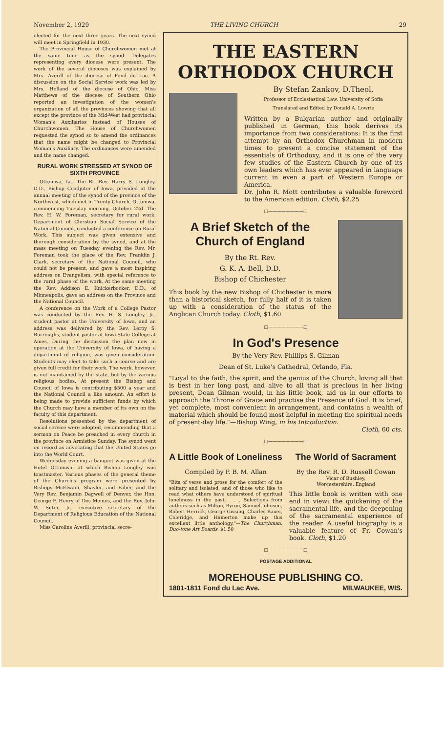November 2, 1929 THE LIVING CHURCH 29
elected for the next three years. The next synod will meet in Springfield in 1930.
The Provincial House of Churchwomen met at the same time as the synod. Delegates representing every diocese were present. The work of the several dioceses was explained by Mrs. Averill of the diocese of Fond du Lac. A discussion on the Social Service work was led by Mrs. Holland of the diocese of Ohio. Miss Matthews of the diocese of Southern Ohio reported an investigation of the women's organization of all the provinces showing that all except the province of the Mid-West had provincial Woman's Auxiliaries instead of Houses of Churchwomen. The House of Churchwomen requested the synod so to amend the ordinances that the name might be changed to Provincial Woman's Auxiliary. The ordinances were amended and the name changed.
RURAL WORK STRESSED AT SYNOD OF SIXTH PROVINCE
Ottumwa, Ia.—The Rt. Rev. Harry S. Longley, D.D., Bishop Coadjutor of Iowa, presided at the annual meeting of the synod of the province of the Northwest, which met in Trinity Church, Ottumwa, commencing Tuesday morning, October 22d. The Rev. H. W. Foreman, secretary for rural work, Department of Christian Social Service of the National Council, conducted a conference on Rural Work. This subject was given extensive and thorough consideration by the synod, and at the mass meeting on Tuesday evening the Rev. Mr. Foreman took the place of the Rev. Franklin J. Clark, secretary of the National Council, who could not be present, and gave a most inspiring address on Evangelism, with special reference to the rural phase of the work. At the same meeting the Rev. Addison E. Knickerbocker, D.D., of Minneapolis, gave an address on the Province and the National Council.
A conference on the Work of a College Pastor was conducted by the Rev. H. S. Longley, Jr., student pastor at the University of Iowa, and an address was delivered by the Rev. Leroy S. Burroughs, student pastor at Iowa State College at Ames. During the discussion the plan now in operation at the University of Iowa, of having a department of religion, was given consideration. Students may elect to take such a course and are given full credit for their work. The work, however, is not maintained by the state, but by the various religious bodies. At present the Bishop and Council of Iowa is contributing $500 a year and the National Council a like amount. An effort is being made to provide sufficient funds by which the Church may have a member of its own on the faculty of this department.
Resolutions presented by the department of social service were adopted, recommending that a sermon on Peace be preached in every church in the province on Armistice Sunday. The synod went on record as advocating that the United States go into the World Court.
Wednesday evening a banquet was given at the Hotel Ottumwa, at which Bishop Longley was toastmaster. Various phases of the general theme of the Church's program were presented by Bishops McElwain, Shayler, and Faber, and the Very Rev. Benjamin Dagwell of Denver, the Hon. George F. Henry of Des Moines, and the Rev. John W. Suter, Jr., executive secretary of the Department of Religious Education of the National Council.
Miss Caroline Averill, provincial secre-
THE EASTERN
ORTHODOX CHURCH
By Stefan Zankov, D.Theol.
Professor of Ecclesiastical Law, University of Sofia
Translated and Edited by Donald A. Lowrie
Written by a Bulgarian author and originally published in German, this book derives its importance from two considerations: It is the first attempt by an Orthodox Churchman in modern times to present a concise statement of the essentials of Orthodoxy, and it is one of the very few studies of the Eastern Church by one of its own leaders which has ever appeared in language current in even a part of Western Europe or America.
Dr. John R. Mott contributes a valuable foreword to the American edition. Cloth, $2.25
□————————□
A Brief Sketch of the
Church of England
By the Rt. Rev.
G. K. A. Bell, D.D.
Bishop of Chichester
This book by the new Bishop of Chichester is more than a historical sketch, for fully half of it is taken up with a consideration of the status of the Anglican Church today. Cloth, $1.60
□————————□
In God's Presence
By the Very Rev. Phillips S. Gilman
Dean of St. Luke's Cathedral, Orlando, Fla.
"Loyal to the faith, the spirit, and the genius of the Church, loving all that is best in her long past, and alive to all that is precious in her living present, Dean Gilman would, in his little book, aid us in our efforts to approach the Throne of Grace and practise the Presence of God. It is brief, yet complete, most convenient in arrangement, and contains a wealth of material which should be found most helpful in meeting the spiritual needs of present-day life."—Bishop Wing, in his Introduction.
Cloth, 60 cts.
□————————□
A Little Book of Loneliness
Compiled by P. B. M. Allan
"Bits of verse and prose for the comfort of the solitary and isolated, and of those who like to read what others have understood of spiritual loneliness in the past. . . . Selections from authors such as Milton, Byron, Samuel Johnson, Robert Herrick, George Gissing, Charles Bauer, Coleridge, and Hamerton make up this excellent little anthology."—The Churchman. Duo-tone Art Boards, $1.50
The World of Sacrament
By the Rev. R. D. Russell Cowan
Vicar of Bushley,
Worcestershire, England
This little book is written with one end in view; the quickening of the sacramental life, and the deepening of the sacramental experience of the reader. A useful biography is a valuable feature of Fr. Cowan's book. Cloth, $1.20
□————————□
POSTAGE ADDITIONAL
MOREHOUSE PUBLISHING CO.
1801-1811 Fond du Lac Ave. MILWAUKEE, WIS.